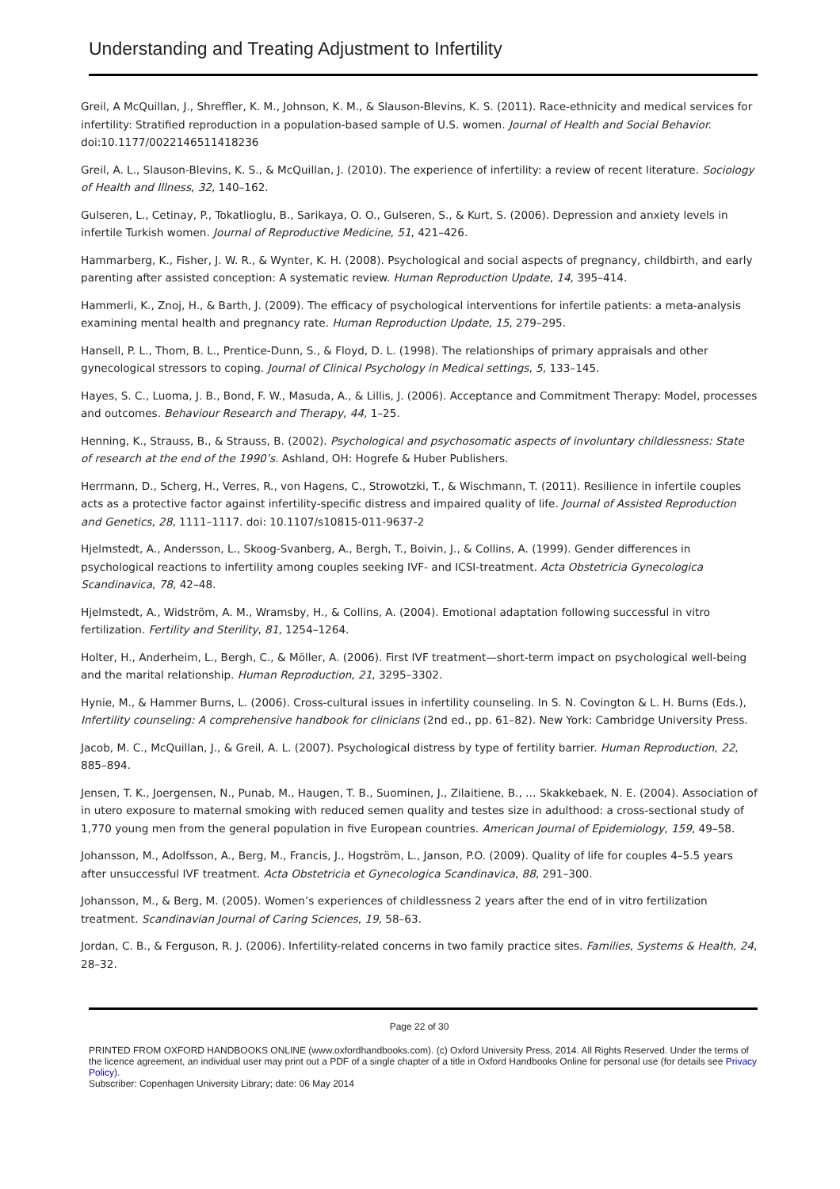Understanding and Treating Adjustment to Infertility
Greil, A McQuillan, J., Shreffler, K. M., Johnson, K. M., & Slauson-Blevins, K. S. (2011). Race-ethnicity and medical services for infertility: Stratified reproduction in a population-based sample of U.S. women. Journal of Health and Social Behavior. doi:10.1177/0022146511418236
Greil, A. L., Slauson-Blevins, K. S., & McQuillan, J. (2010). The experience of infertility: a review of recent literature. Sociology of Health and Illness, 32, 140–162.
Gulseren, L., Cetinay, P., Tokatlioglu, B., Sarikaya, O. O., Gulseren, S., & Kurt, S. (2006). Depression and anxiety levels in infertile Turkish women. Journal of Reproductive Medicine, 51, 421–426.
Hammarberg, K., Fisher, J. W. R., & Wynter, K. H. (2008). Psychological and social aspects of pregnancy, childbirth, and early parenting after assisted conception: A systematic review. Human Reproduction Update, 14, 395–414.
Hammerli, K., Znoj, H., & Barth, J. (2009). The efficacy of psychological interventions for infertile patients: a meta-analysis examining mental health and pregnancy rate. Human Reproduction Update, 15, 279–295.
Hansell, P. L., Thom, B. L., Prentice-Dunn, S., & Floyd, D. L. (1998). The relationships of primary appraisals and other gynecological stressors to coping. Journal of Clinical Psychology in Medical settings, 5, 133–145.
Hayes, S. C., Luoma, J. B., Bond, F. W., Masuda, A., & Lillis, J. (2006). Acceptance and Commitment Therapy: Model, processes and outcomes. Behaviour Research and Therapy, 44, 1–25.
Henning, K., Strauss, B., & Strauss, B. (2002). Psychological and psychosomatic aspects of involuntary childlessness: State of research at the end of the 1990’s. Ashland, OH: Hogrefe & Huber Publishers.
Herrmann, D., Scherg, H., Verres, R., von Hagens, C., Strowotzki, T., & Wischmann, T. (2011). Resilience in infertile couples acts as a protective factor against infertility-specific distress and impaired quality of life. Journal of Assisted Reproduction and Genetics, 28, 1111–1117. doi: 10.1107/s10815-011-9637-2
Hjelmstedt, A., Andersson, L., Skoog-Svanberg, A., Bergh, T., Boivin, J., & Collins, A. (1999). Gender differences in psychological reactions to infertility among couples seeking IVF- and ICSI-treatment. Acta Obstetricia Gynecologica Scandinavica, 78, 42–48.
Hjelmstedt, A., Widström, A. M., Wramsby, H., & Collins, A. (2004). Emotional adaptation following successful in vitro fertilization. Fertility and Sterility, 81, 1254–1264.
Holter, H., Anderheim, L., Bergh, C., & Möller, A. (2006). First IVF treatment—short-term impact on psychological well-being and the marital relationship. Human Reproduction, 21, 3295–3302.
Hynie, M., & Hammer Burns, L. (2006). Cross-cultural issues in infertility counseling. In S. N. Covington & L. H. Burns (Eds.), Infertility counseling: A comprehensive handbook for clinicians (2nd ed., pp. 61–82). New York: Cambridge University Press.
Jacob, M. C., McQuillan, J., & Greil, A. L. (2007). Psychological distress by type of fertility barrier. Human Reproduction, 22, 885–894.
Jensen, T. K., Joergensen, N., Punab, M., Haugen, T. B., Suominen, J., Zilaitiene, B., … Skakkebaek, N. E. (2004). Association of in utero exposure to maternal smoking with reduced semen quality and testes size in adulthood: a cross-sectional study of 1,770 young men from the general population in five European countries. American Journal of Epidemiology, 159, 49–58.
Johansson, M., Adolfsson, A., Berg, M., Francis, J., Hogström, L., Janson, P.O. (2009). Quality of life for couples 4–5.5 years after unsuccessful IVF treatment. Acta Obstetricia et Gynecologica Scandinavica, 88, 291–300.
Johansson, M., & Berg, M. (2005). Women’s experiences of childlessness 2 years after the end of in vitro fertilization treatment. Scandinavian Journal of Caring Sciences, 19, 58–63.
Jordan, C. B., & Ferguson, R. J. (2006). Infertility-related concerns in two family practice sites. Families, Systems & Health, 24, 28–32.
Page 22 of 30
PRINTED FROM OXFORD HANDBOOKS ONLINE (www.oxfordhandbooks.com). (c) Oxford University Press, 2014. All Rights Reserved. Under the terms of the licence agreement, an individual user may print out a PDF of a single chapter of a title in Oxford Handbooks Online for personal use (for details see Privacy Policy).
Subscriber: Copenhagen University Library; date: 06 May 2014